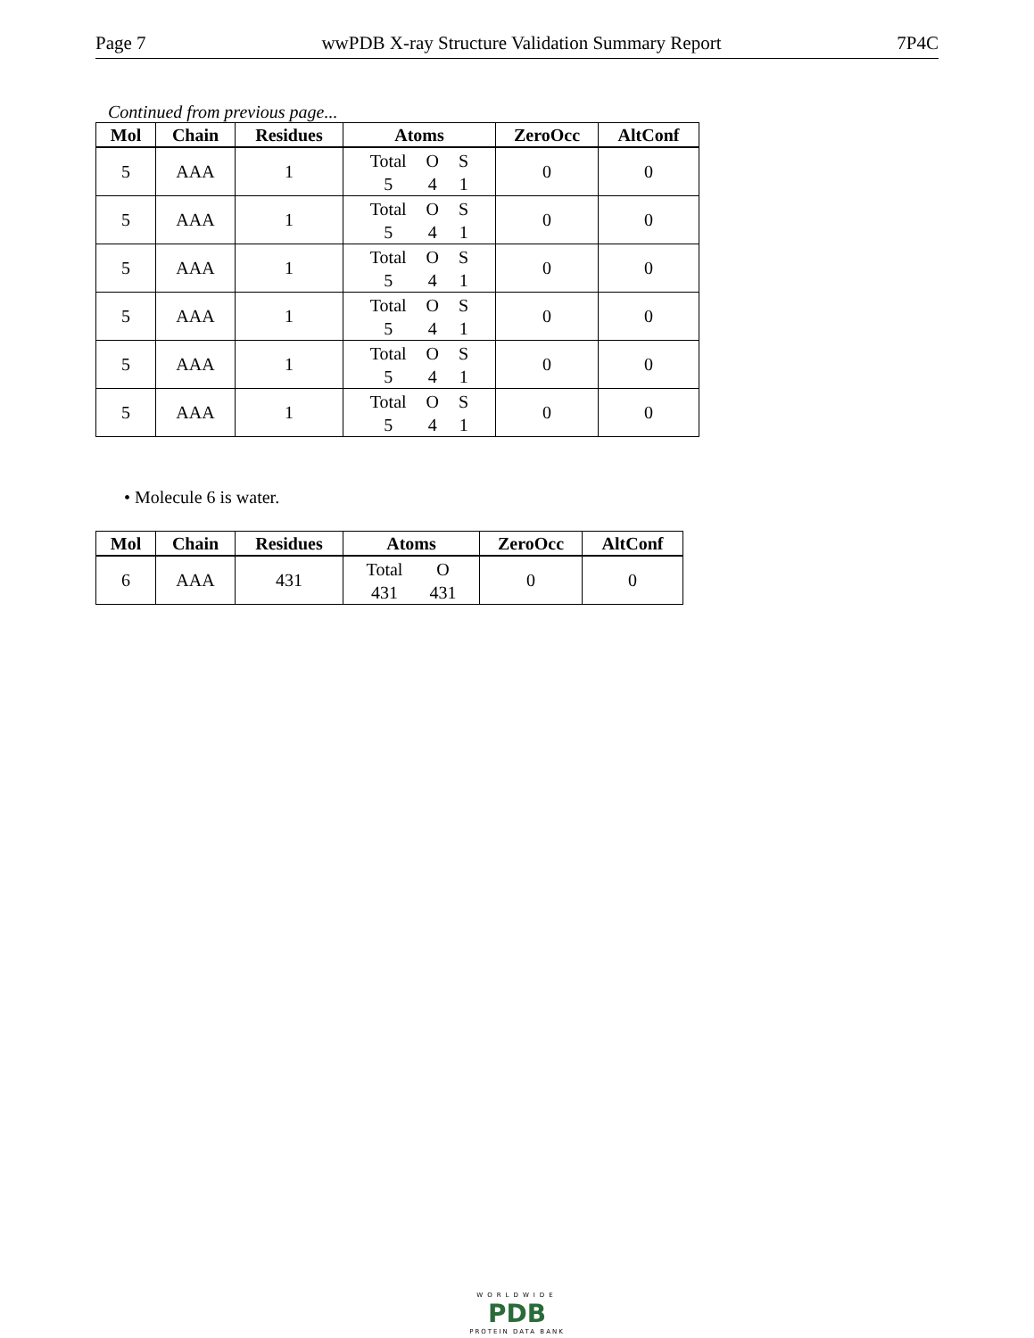Page 7 wwPDB X-ray Structure Validation Summary Report 7P4C
Continued from previous page...
| Mol | Chain | Residues | Atoms | ZeroOcc | AltConf |
| --- | --- | --- | --- | --- | --- |
| 5 | AAA | 1 | Total O S 5 4 1 | 0 | 0 |
| 5 | AAA | 1 | Total O S 5 4 1 | 0 | 0 |
| 5 | AAA | 1 | Total O S 5 4 1 | 0 | 0 |
| 5 | AAA | 1 | Total O S 5 4 1 | 0 | 0 |
| 5 | AAA | 1 | Total O S 5 4 1 | 0 | 0 |
| 5 | AAA | 1 | Total O S 5 4 1 | 0 | 0 |
• Molecule 6 is water.
| Mol | Chain | Residues | Atoms | ZeroOcc | AltConf |
| --- | --- | --- | --- | --- | --- |
| 6 | AAA | 431 | Total O 431 431 | 0 | 0 |
WORLDWIDE
PDB
PROTEIN DATA BANK